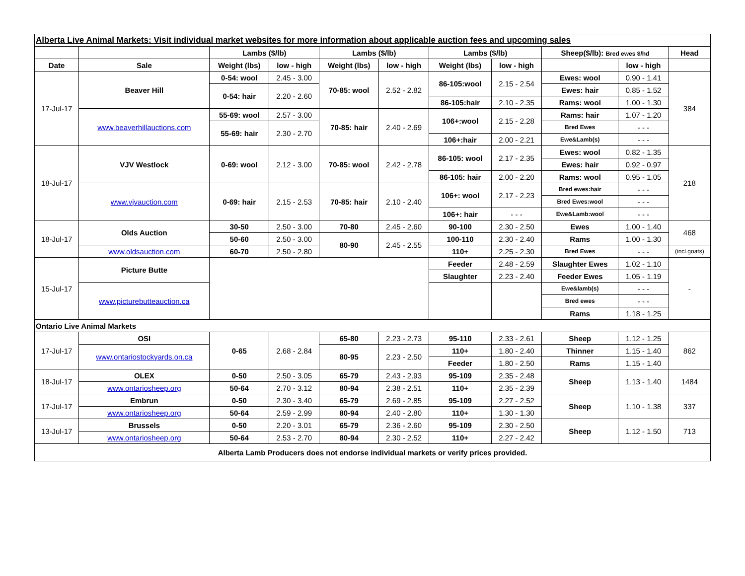| Alberta Live Animal Markets: Visit individual market websites for more information about applicable auction fees and upcoming sales | | | | | | | | | | |
| | | Lambs ($/lb) | | Lambs ($/lb) | | Lambs ($/lb) | | Sheep($/lb): Bred ewes $/hd | | Head |
| Date | Sale | Weight (lbs) | low - high | Weight (lbs) | low - high | Weight (lbs) | low - high | | low - high | |
| 17-Jul-17 | Beaver Hill | 0-54: wool | 2.45 - 3.00 | 70-85: wool | 2.52 - 2.82 | 86-105:wool | 2.15 - 2.54 | Ewes: wool | 0.90 - 1.41 | 384 |
| | | 0-54: hair | 2.20 - 2.60 | | | | | Ewes: hair | 0.85 - 1.52 | |
| | | | | | | 86-105:hair | 2.10 - 2.35 | Rams: wool | 1.00 - 1.30 | |
| | www.beaverhillauctions.com | 55-69: wool | 2.57 - 3.00 | 70-85: hair | 2.40 - 2.69 | 106+:wool | 2.15 - 2.28 | Rams: hair | 1.07 - 1.20 | |
| | | 55-69: hair | 2.30 - 2.70 | | | | | Bred Ewes | - - - | |
| | | | | | | 106+:hair | 2.00 - 2.21 | Ewe&Lamb(s) | - - - | |
| 18-Jul-17 | VJV Westlock | 0-69: wool | 2.12 - 3.00 | 70-85: wool | 2.42 - 2.78 | 86-105: wool | 2.17 - 2.35 | Ewes: wool | 0.82 - 1.35 | 218 |
| | | | | | | | | Ewes: hair | 0.92 - 0.97 | |
| | | | | | | 86-105: hair | 2.00 - 2.20 | Rams: wool | 0.95 - 1.05 | |
| | www.vjvauction.com | 0-69: hair | 2.15 - 2.53 | 70-85: hair | 2.10 - 2.40 | 106+: wool | 2.17 - 2.23 | Bred ewes:hair | - - - | |
| | | | | | | | | Bred Ewes:wool | - - - | |
| | | | | | | 106+: hair | - - - | Ewe&Lamb:wool | - - - | |
| 18-Jul-17 | Olds Auction | 30-50 | 2.50 - 3.00 | 70-80 | 2.45 - 2.60 | 90-100 | 2.30 - 2.50 | Ewes | 1.00 - 1.40 | 468 |
| | | 50-60 | 2.50 - 3.00 | 80-90 | 2.45 - 2.55 | 100-110 | 2.30 - 2.40 | Rams | 1.00 - 1.30 | |
| | www.oldsauction.com | 60-70 | 2.50 - 2.80 | | | 110+ | 2.25 - 2.30 | Bred Ewes | - - - | (incl.goats) |
| 15-Jul-17 | Picture Butte | | | | | Feeder | 2.48 - 2.59 | Slaughter Ewes | 1.02 - 1.10 | - |
| | | | | | | Slaughter | 2.23 - 2.40 | Feeder Ewes | 1.05 - 1.19 | |
| | www.picturebutteauction.ca | | | | | | | Ewe&lamb(s) | - - - | |
| | | | | | | | | Bred ewes | - - - | |
| | | | | | | | | Rams | 1.18 - 1.25 | |
| Ontario Live Animal Markets | | | | | | | | | | |
| 17-Jul-17 | OSI | 0-65 | 2.68 - 2.84 | 65-80 | 2.23 - 2.73 | 95-110 | 2.33 - 2.61 | Sheep | 1.12 - 1.25 | 862 |
| | www.ontariostockyards.on.ca | | | 80-95 | 2.23 - 2.50 | 110+ | 1.80 - 2.40 | Thinner | 1.15 - 1.40 | |
| | | | | | | Feeder | 1.80 - 2.50 | Rams | 1.15 - 1.40 | |
| 18-Jul-17 | OLEX | 0-50 | 2.50 - 3.05 | 65-79 | 2.43 - 2.93 | 95-109 | 2.35 - 2.48 | Sheep | 1.13 - 1.40 | 1484 |
| | www.ontariosheep.org | 50-64 | 2.70 - 3.12 | 80-94 | 2.38 - 2.51 | 110+ | 2.35 - 2.39 | | | |
| 17-Jul-17 | Embrun | 0-50 | 2.30 - 3.40 | 65-79 | 2.69 - 2.85 | 95-109 | 2.27 - 2.52 | Sheep | 1.10 - 1.38 | 337 |
| | www.ontariosheep.org | 50-64 | 2.59 - 2.99 | 80-94 | 2.40 - 2.80 | 110+ | 1.30 - 1.30 | | | |
| 13-Jul-17 | Brussels | 0-50 | 2.20 - 3.01 | 65-79 | 2.36 - 2.60 | 95-109 | 2.30 - 2.50 | Sheep | 1.12 - 1.50 | 713 |
| | www.ontariosheep.org | 50-64 | 2.53 - 2.70 | 80-94 | 2.30 - 2.52 | 110+ | 2.27 - 2.42 | | | |
| Alberta Lamb Producers does not endorse individual markets or verify prices provided. | | | | | | | | | | |